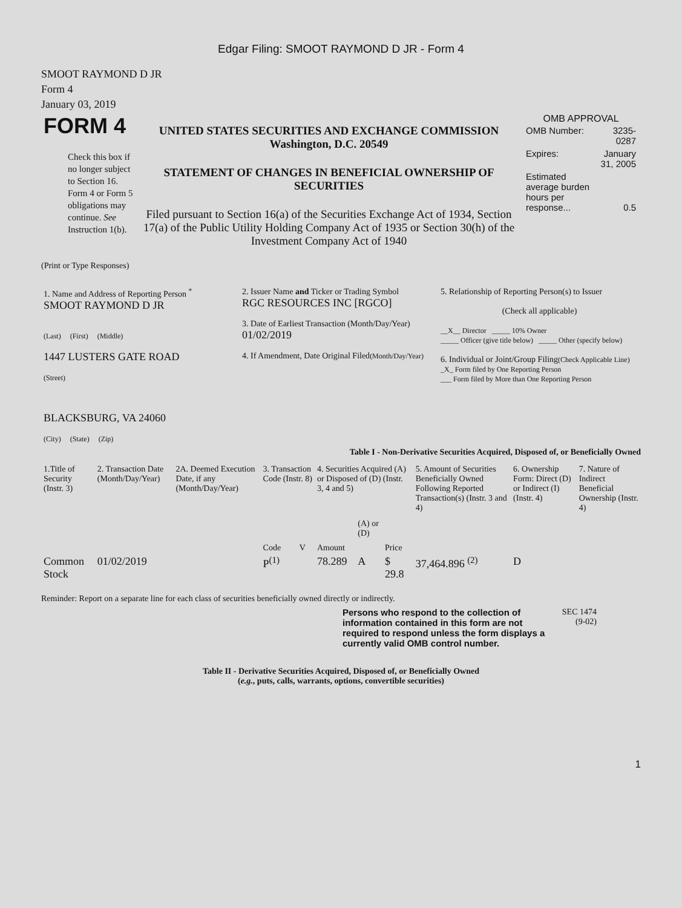Edgar Filing: SMOOT RAYMOND D JR - Form 4
SMOOT RAYMOND D JR
Form 4
January 03, 2019
| FORM 4 Check this box if no longer subject to Section 16. Form 4 or Form 5 obligations may continue. See Instruction 1(b). | UNITED STATES SECURITIES AND EXCHANGE COMMISSION Washington, D.C. 20549 STATEMENT OF CHANGES IN BENEFICIAL OWNERSHIP OF SECURITIES Filed pursuant to Section 16(a) of the Securities Exchange Act of 1934, Section 17(a) of the Public Utility Holding Company Act of 1935 or Section 30(h) of the Investment Company Act of 1940 | OMB APPROVAL / OMB Number: / 3235-0287 / / Expires: / January 31, 2005 / / Estimated average burden hours per response... / 0.5 / |
(Print or Type Responses)
| 1. Name and Address of Reporting Person <sup>*</sup> SMOOT RAYMOND D JR (Last) (First) (Middle) 1447 LUSTERS GATE ROAD (Street) BLACKSBURG, VA 24060 (City) (State) (Zip) | 2. Issuer Name and Ticker or Trading Symbol RGC RESOURCES INC [RGCO] 3. Date of Earliest Transaction (Month/Day/Year) 01/02/2019 4. If Amendment, Date Original Filed (Month/Day/Year) | 5. Relationship of Reporting Person(s) to Issuer (Check all applicable) __X__ Director _____ 10% Owner _____ Officer (give title below) _____ Other (specify below) 6. Individual or Joint/Group Filing (Check Applicable Line) _X_ Form filed by One Reporting Person ___ Form filed by More than One Reporting Person |
Table I - Non-Derivative Securities Acquired, Disposed of, or Beneficially Owned
| 1.Title of Security (Instr. 3) | 2. Transaction Date (Month/Day/Year) | 2A. Deemed Execution Date, if any (Month/Day/Year) | 3. Transaction Code (Instr. 8) | | 4. Securities Acquired (A) or Disposed of (D) (Instr. 3, 4 and 5) | | | 5. Amount of Securities Beneficially Owned Following Reported Transaction(s) (Instr. 3 and 4) | 6. Ownership Form: Direct (D) or Indirect (I) (Instr. 4) | 7. Nature of Indirect Beneficial Ownership (Instr. 4) |
| --- | --- | --- | --- | --- | --- | --- | --- | --- | --- | --- |
| | | | Code | V | Amount | (A) or (D) | Price | | | |
| Common Stock | 01/02/2019 | | P<sup>(1)</sup> | | 78.289 | A | $ 29.8 | 37,464.896 <sup>(2)</sup> | D | |
Reminder: Report on a separate line for each class of securities beneficially owned directly or indirectly.
Persons who respond to the collection of information contained in this form are not required to respond unless the form displays a currently valid OMB control number.
SEC 1474 (9-02)
Table II - Derivative Securities Acquired, Disposed of, or Beneficially Owned
(e.g., puts, calls, warrants, options, convertible securities)
1